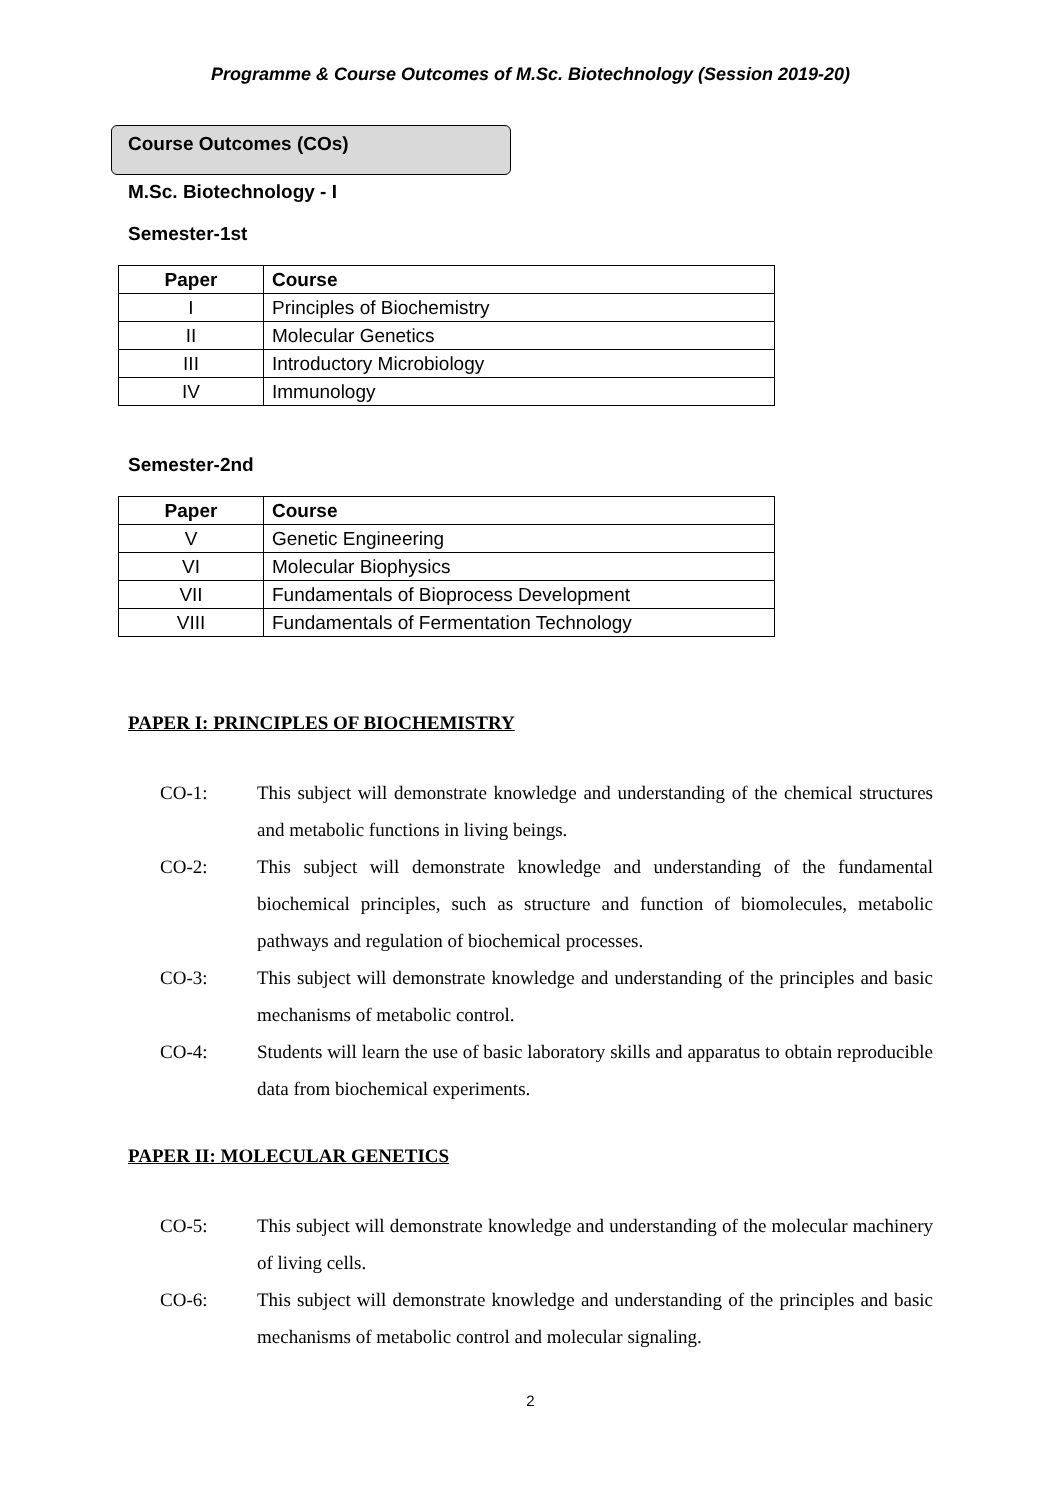Programme & Course Outcomes of M.Sc. Biotechnology (Session 2019-20)
Course Outcomes (COs)
M.Sc. Biotechnology - I
Semester-1st
| Paper | Course |
| --- | --- |
| I | Principles of Biochemistry |
| II | Molecular Genetics |
| III | Introductory Microbiology |
| IV | Immunology |
Semester-2nd
| Paper | Course |
| --- | --- |
| V | Genetic Engineering |
| VI | Molecular Biophysics |
| VII | Fundamentals of Bioprocess Development |
| VIII | Fundamentals of Fermentation Technology |
PAPER I: PRINCIPLES OF BIOCHEMISTRY
CO-1: This subject will demonstrate knowledge and understanding of the chemical structures and metabolic functions in living beings.
CO-2: This subject will demonstrate knowledge and understanding of the fundamental biochemical principles, such as structure and function of biomolecules, metabolic pathways and regulation of biochemical processes.
CO-3: This subject will demonstrate knowledge and understanding of the principles and basic mechanisms of metabolic control.
CO-4: Students will learn the use of basic laboratory skills and apparatus to obtain reproducible data from biochemical experiments.
PAPER II: MOLECULAR GENETICS
CO-5: This subject will demonstrate knowledge and understanding of the molecular machinery of living cells.
CO-6: This subject will demonstrate knowledge and understanding of the principles and basic mechanisms of metabolic control and molecular signaling.
2